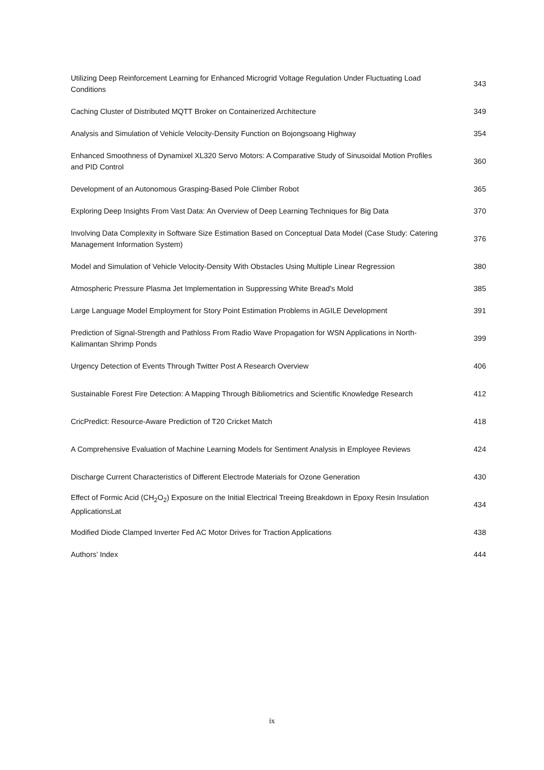| Utilizing Deep Reinforcement Learning for Enhanced Microgrid Voltage Regulation Under Fluctuating Load Conditions | 343 |
| Caching Cluster of Distributed MQTT Broker on Containerized Architecture | 349 |
| Analysis and Simulation of Vehicle Velocity-Density Function on Bojongsoang Highway | 354 |
| Enhanced Smoothness of Dynamixel XL320 Servo Motors: A Comparative Study of Sinusoidal Motion Profiles and PID Control | 360 |
| Development of an Autonomous Grasping-Based Pole Climber Robot | 365 |
| Exploring Deep Insights From Vast Data: An Overview of Deep Learning Techniques for Big Data | 370 |
| Involving Data Complexity in Software Size Estimation Based on Conceptual Data Model (Case Study: Catering Management Information System) | 376 |
| Model and Simulation of Vehicle Velocity-Density With Obstacles Using Multiple Linear Regression | 380 |
| Atmospheric Pressure Plasma Jet Implementation in Suppressing White Bread's Mold | 385 |
| Large Language Model Employment for Story Point Estimation Problems in AGILE Development | 391 |
| Prediction of Signal-Strength and Pathloss From Radio Wave Propagation for WSN Applications in North-Kalimantan Shrimp Ponds | 399 |
| Urgency Detection of Events Through Twitter Post A Research Overview | 406 |
| Sustainable Forest Fire Detection: A Mapping Through Bibliometrics and Scientific Knowledge Research | 412 |
| CricPredict: Resource-Aware Prediction of T20 Cricket Match | 418 |
| A Comprehensive Evaluation of Machine Learning Models for Sentiment Analysis in Employee Reviews | 424 |
| Discharge Current Characteristics of Different Electrode Materials for Ozone Generation | 430 |
| Effect of Formic Acid (CH<sub>2</sub>O<sub>2</sub>) Exposure on the Initial Electrical Treeing Breakdown in Epoxy Resin Insulation ApplicationsLat | 434 |
| Modified Diode Clamped Inverter Fed AC Motor Drives for Traction Applications | 438 |
| Authors’ Index | 444 |
ix